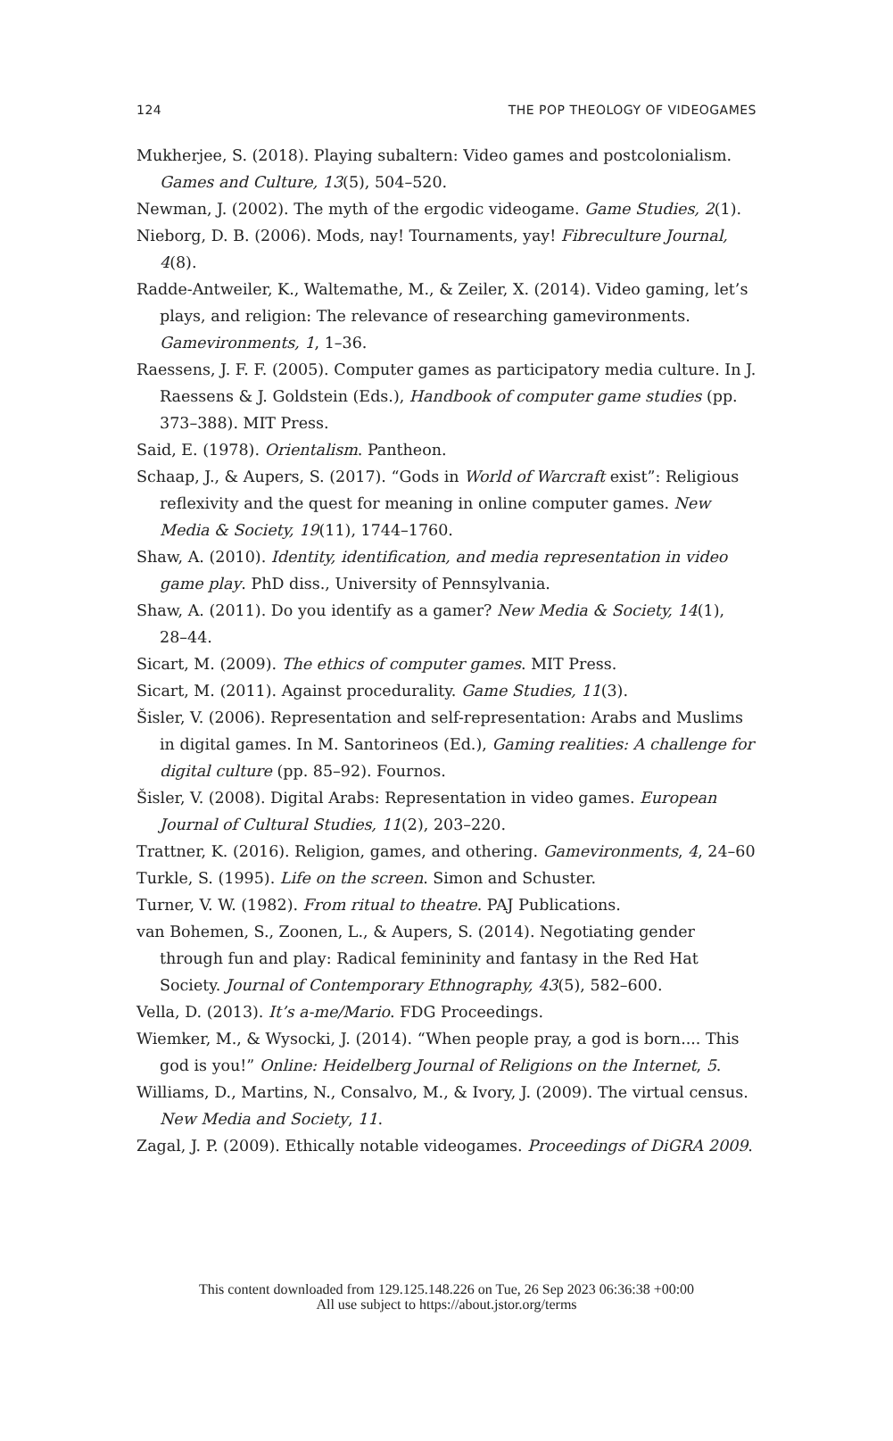124 THE POP THEOLOGY OF VIDEOGAMES
Mukherjee, S. (2018). Playing subaltern: Video games and postcolonialism. Games and Culture, 13(5), 504–520.
Newman, J. (2002). The myth of the ergodic videogame. Game Studies, 2(1).
Nieborg, D. B. (2006). Mods, nay! Tournaments, yay! Fibreculture Journal, 4(8).
Radde-Antweiler, K., Waltemathe, M., & Zeiler, X. (2014). Video gaming, let’s plays, and religion: The relevance of researching gamevironments. Gamevironments, 1, 1–36.
Raessens, J. F. F. (2005). Computer games as participatory media culture. In J. Raessens & J. Goldstein (Eds.), Handbook of computer game studies (pp. 373–388). MIT Press.
Said, E. (1978). Orientalism. Pantheon.
Schaap, J., & Aupers, S. (2017). “Gods in World of Warcraft exist”: Religious reflexivity and the quest for meaning in online computer games. New Media & Society, 19(11), 1744–1760.
Shaw, A. (2010). Identity, identification, and media representation in video game play. PhD diss., University of Pennsylvania.
Shaw, A. (2011). Do you identify as a gamer? New Media & Society, 14(1), 28–44.
Sicart, M. (2009). The ethics of computer games. MIT Press.
Sicart, M. (2011). Against procedurality. Game Studies, 11(3).
Šisler, V. (2006). Representation and self-representation: Arabs and Muslims in digital games. In M. Santorineos (Ed.), Gaming realities: A challenge for digital culture (pp. 85–92). Fournos.
Šisler, V. (2008). Digital Arabs: Representation in video games. European Journal of Cultural Studies, 11(2), 203–220.
Trattner, K. (2016). Religion, games, and othering. Gamevironments, 4, 24–60
Turkle, S. (1995). Life on the screen. Simon and Schuster.
Turner, V. W. (1982). From ritual to theatre. PAJ Publications.
van Bohemen, S., Zoonen, L., & Aupers, S. (2014). Negotiating gender through fun and play: Radical femininity and fantasy in the Red Hat Society. Journal of Contemporary Ethnography, 43(5), 582–600.
Vella, D. (2013). It’s a-me/Mario. FDG Proceedings.
Wiemker, M., & Wysocki, J. (2014). “When people pray, a god is born.... This god is you!” Online: Heidelberg Journal of Religions on the Internet, 5.
Williams, D., Martins, N., Consalvo, M., & Ivory, J. (2009). The virtual census. New Media and Society, 11.
Zagal, J. P. (2009). Ethically notable videogames. Proceedings of DiGRA 2009.
This content downloaded from 129.125.148.226 on Tue, 26 Sep 2023 06:36:38 +00:00
All use subject to https://about.jstor.org/terms